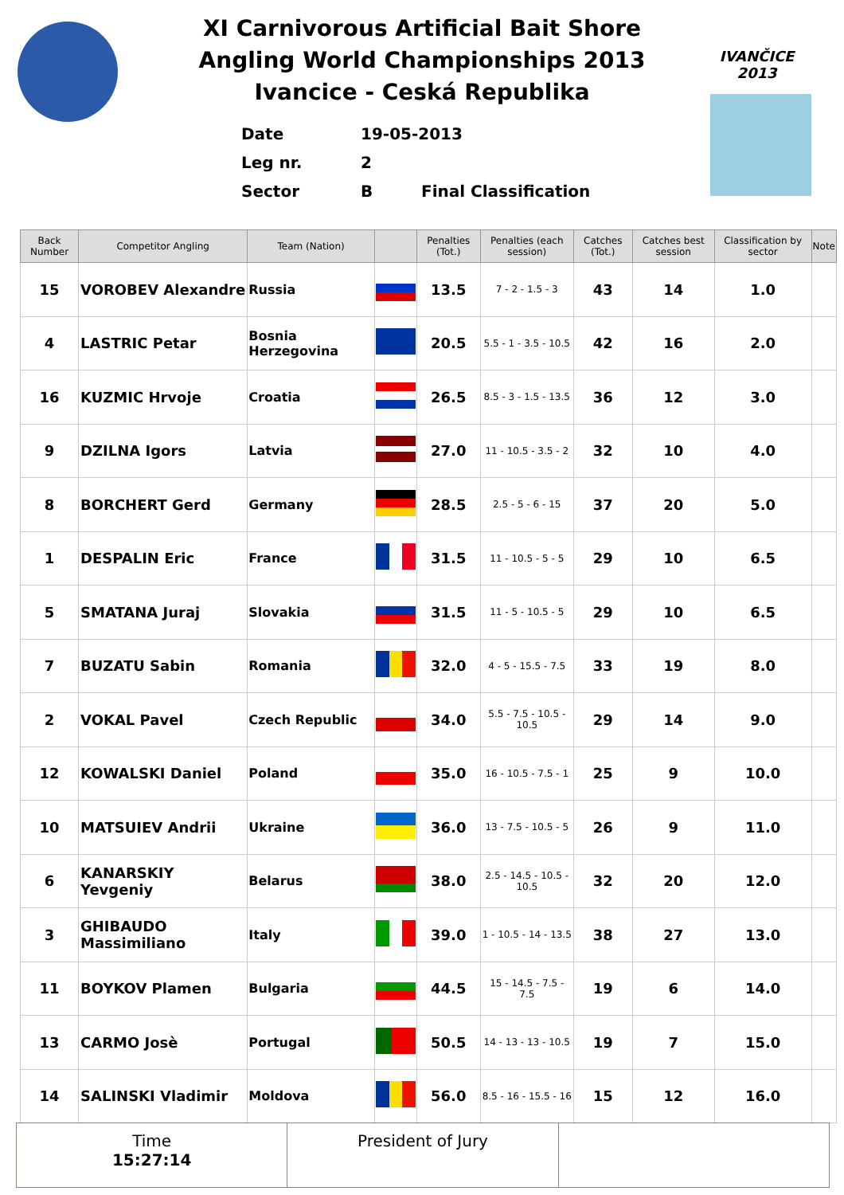IVANČICE 2013
XI Carnivorous Artificial Bait Shore
Angling World Championships 2013
Ivancice - Ceská Republika
Date 19-05-2013
Leg nr. 2
Sector B Final Classification
| Back Number | Competitor Angling | Team (Nation) | | Penalties (Tot.) | Penalties (each session) | Catches (Tot.) | Catches best session | Classification by sector | Note |
| --- | --- | --- | --- | --- | --- | --- | --- | --- | --- |
| 15 | VOROBEV Alexandre | Russia | | 13.5 | 7 - 2 - 1.5 - 3 | 43 | 14 | 1.0 | |
| 4 | LASTRIC Petar | Bosnia Herzegovina | | 20.5 | 5.5 - 1 - 3.5 - 10.5 | 42 | 16 | 2.0 | |
| 16 | KUZMIC Hrvoje | Croatia | | 26.5 | 8.5 - 3 - 1.5 - 13.5 | 36 | 12 | 3.0 | |
| 9 | DZILNA Igors | Latvia | | 27.0 | 11 - 10.5 - 3.5 - 2 | 32 | 10 | 4.0 | |
| 8 | BORCHERT Gerd | Germany | | 28.5 | 2.5 - 5 - 6 - 15 | 37 | 20 | 5.0 | |
| 1 | DESPALIN Eric | France | | 31.5 | 11 - 10.5 - 5 - 5 | 29 | 10 | 6.5 | |
| 5 | SMATANA Juraj | Slovakia | | 31.5 | 11 - 5 - 10.5 - 5 | 29 | 10 | 6.5 | |
| 7 | BUZATU Sabin | Romania | | 32.0 | 4 - 5 - 15.5 - 7.5 | 33 | 19 | 8.0 | |
| 2 | VOKAL Pavel | Czech Republic | | 34.0 | 5.5 - 7.5 - 10.5 - 10.5 | 29 | 14 | 9.0 | |
| 12 | KOWALSKI Daniel | Poland | | 35.0 | 16 - 10.5 - 7.5 - 1 | 25 | 9 | 10.0 | |
| 10 | MATSUIEV Andrii | Ukraine | | 36.0 | 13 - 7.5 - 10.5 - 5 | 26 | 9 | 11.0 | |
| 6 | KANARSKIY Yevgeniy | Belarus | | 38.0 | 2.5 - 14.5 - 10.5 - 10.5 | 32 | 20 | 12.0 | |
| 3 | GHIBAUDO Massimiliano | Italy | | 39.0 | 1 - 10.5 - 14 - 13.5 | 38 | 27 | 13.0 | |
| 11 | BOYKOV Plamen | Bulgaria | | 44.5 | 15 - 14.5 - 7.5 - 7.5 | 19 | 6 | 14.0 | |
| 13 | CARMO Josè | Portugal | | 50.5 | 14 - 13 - 13 - 10.5 | 19 | 7 | 15.0 | |
| 14 | SALINSKI Vladimir | Moldova | | 56.0 | 8.5 - 16 - 15.5 - 16 | 15 | 12 | 16.0 | |
Time
15:27:14
President of Jury